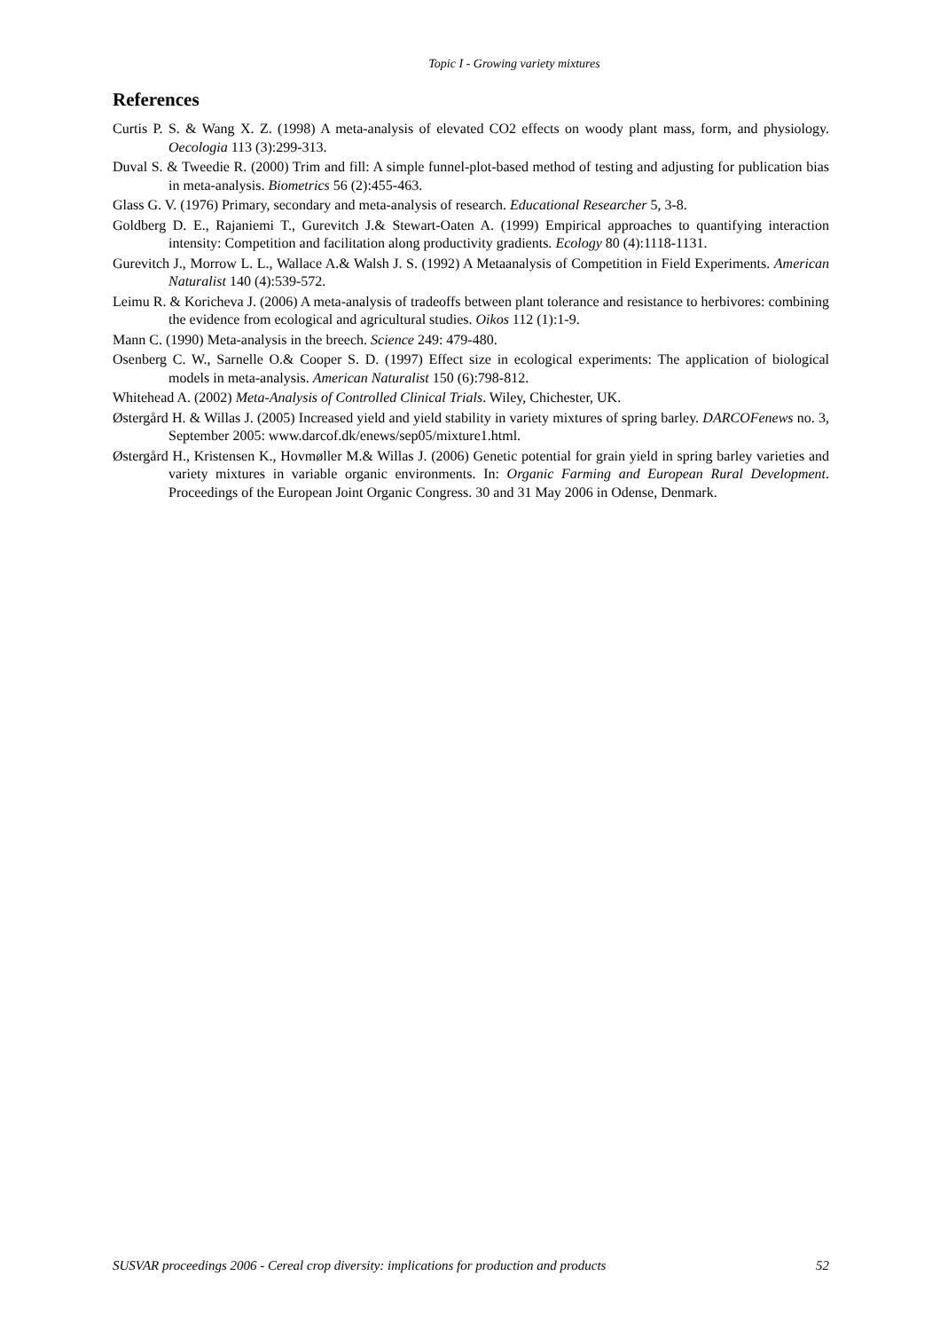Topic I - Growing variety mixtures
References
Curtis P. S. & Wang X. Z. (1998) A meta-analysis of elevated CO2 effects on woody plant mass, form, and physiology. Oecologia 113 (3):299-313.
Duval S. & Tweedie R. (2000) Trim and fill: A simple funnel-plot-based method of testing and adjusting for publication bias in meta-analysis. Biometrics 56 (2):455-463.
Glass G. V. (1976) Primary, secondary and meta-analysis of research. Educational Researcher 5, 3-8.
Goldberg D. E., Rajaniemi T., Gurevitch J.& Stewart-Oaten A. (1999) Empirical approaches to quantifying interaction intensity: Competition and facilitation along productivity gradients. Ecology 80 (4):1118-1131.
Gurevitch J., Morrow L. L., Wallace A.& Walsh J. S. (1992) A Metaanalysis of Competition in Field Experiments. American Naturalist 140 (4):539-572.
Leimu R. & Koricheva J. (2006) A meta-analysis of tradeoffs between plant tolerance and resistance to herbivores: combining the evidence from ecological and agricultural studies. Oikos 112 (1):1-9.
Mann C. (1990) Meta-analysis in the breech. Science 249: 479-480.
Osenberg C. W., Sarnelle O.& Cooper S. D. (1997) Effect size in ecological experiments: The application of biological models in meta-analysis. American Naturalist 150 (6):798-812.
Whitehead A. (2002) Meta-Analysis of Controlled Clinical Trials. Wiley, Chichester, UK.
Østergård H. & Willas J. (2005) Increased yield and yield stability in variety mixtures of spring barley. DARCOFenews no. 3, September 2005: www.darcof.dk/enews/sep05/mixture1.html.
Østergård H., Kristensen K., Hovmøller M.& Willas J. (2006) Genetic potential for grain yield in spring barley varieties and variety mixtures in variable organic environments. In: Organic Farming and European Rural Development. Proceedings of the European Joint Organic Congress. 30 and 31 May 2006 in Odense, Denmark.
SUSVAR proceedings 2006 - Cereal crop diversity: implications for production and products 52